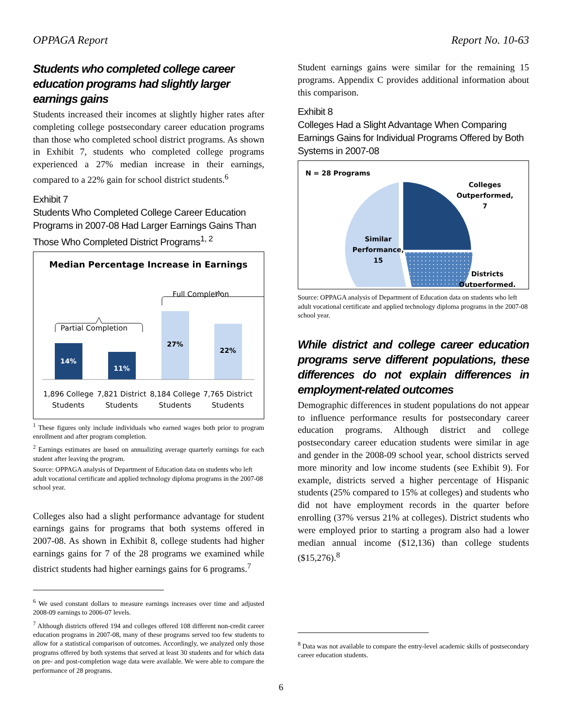OPPAGA Report Report No. 10-63
Students who completed college career education programs had slightly larger earnings gains
Students increased their incomes at slightly higher rates after completing college postsecondary career education programs than those who completed school district programs. As shown in Exhibit 7, students who completed college programs experienced a 27% median increase in their earnings, compared to a 22% gain for school district students.<sup>6</sup>
Exhibit 7
Students Who Completed College Career Education Programs in 2007-08 Had Larger Earnings Gains Than Those Who Completed District Programs<sup>1, 2</sup>
Median Percentage Increase in Earnings
Full Completion
Partial Completion
14%
11%
27%
22%
1,896 College
Students
7,821 District
Students
8,184 College
Students
7,765 District
Students
<sup>1</sup> These figures only include individuals who earned wages both prior to program enrollment and after program completion.
<sup>2</sup> Earnings estimates are based on annualizing average quarterly earnings for each student after leaving the program.
Source: OPPAGA analysis of Department of Education data on students who left adult vocational certificate and applied technology diploma programs in the 2007-08 school year.
Colleges also had a slight performance advantage for student earnings gains for programs that both systems offered in 2007-08. As shown in Exhibit 8, college students had higher earnings gains for 7 of the 28 programs we examined while district students had higher earnings gains for 6 programs.<sup>7</sup>
<sup>6</sup> We used constant dollars to measure earnings increases over time and adjusted 2008-09 earnings to 2006-07 levels.
<sup>7</sup> Although districts offered 194 and colleges offered 108 different non-credit career education programs in 2007-08, many of these programs served too few students to allow for a statistical comparison of outcomes. Accordingly, we analyzed only those programs offered by both systems that served at least 30 students and for which data on pre- and post-completion wage data were available. We were able to compare the performance of 28 programs.
Student earnings gains were similar for the remaining 15 programs. Appendix C provides additional information about this comparison.
Exhibit 8
Colleges Had a Slight Advantage When Comparing Earnings Gains for Individual Programs Offered by Both Systems in 2007-08
N = 28 Programs
Similar
Performance,
15
Colleges
Outperformed,
7
Districts
Outperformed,
Source: OPPAGA analysis of Department of Education data on students who left adult vocational certificate and applied technology diploma programs in the 2007-08 school year.
While district and college career education programs serve different populations, these differences do not explain differences in employment-related outcomes
Demographic differences in student populations do not appear to influence performance results for postsecondary career education programs. Although district and college postsecondary career education students were similar in age and gender in the 2008-09 school year, school districts served more minority and low income students (see Exhibit 9). For example, districts served a higher percentage of Hispanic students (25% compared to 15% at colleges) and students who did not have employment records in the quarter before enrolling (37% versus 21% at colleges). District students who were employed prior to starting a program also had a lower median annual income ($12,136) than college students ($15,276).<sup>8</sup>
<sup>8</sup> Data was not available to compare the entry-level academic skills of postsecondary career education students.
6